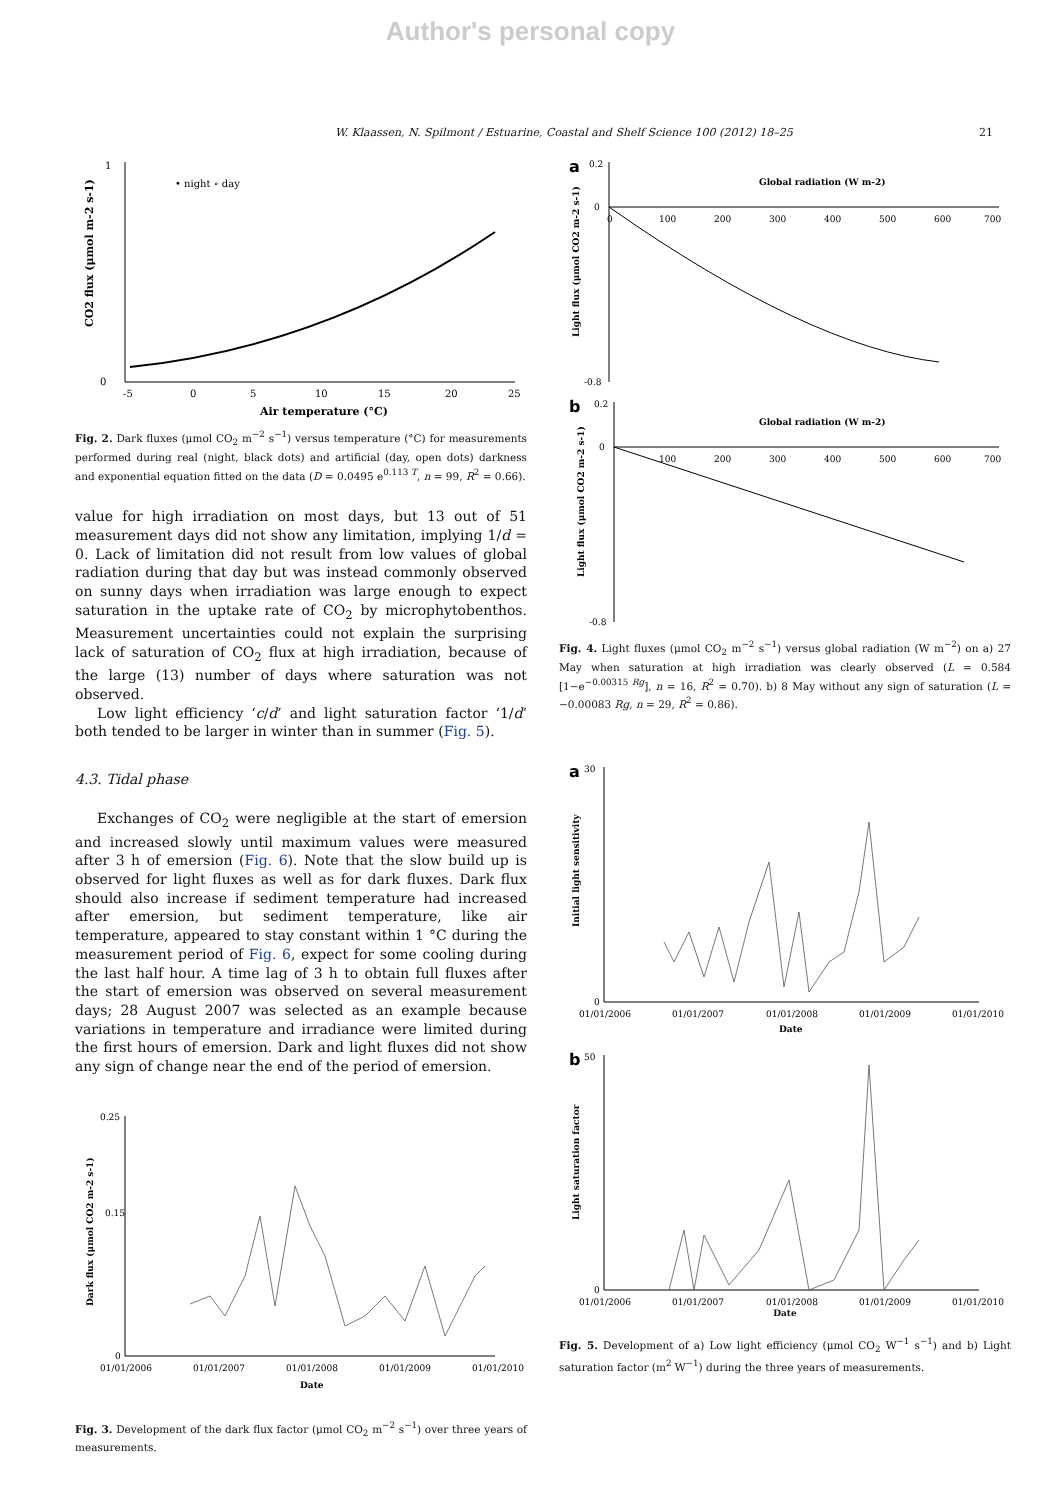Author's personal copy
W. Klaassen, N. Spilmont / Estuarine, Coastal and Shelf Science 100 (2012) 18–25 21
1
0
• night ∘ day
-5
0
5
10
15
20
25
Air temperature (°C)
CO2 flux (μmol m-2 s-1)
Fig. 2. Dark fluxes (μmol CO<sub>2</sub> m<sup>−2</sup> s<sup>−1</sup>) versus temperature (°C) for measurements performed during real (night, black dots) and artificial (day, open dots) darkness and exponential equation fitted on the data (D = 0.0495 e<sup>0.113 T</sup>, n = 99, R<sup>2</sup> = 0.66).
value for high irradiation on most days, but 13 out of 51 measurement days did not show any limitation, implying 1/d = 0. Lack of limitation did not result from low values of global radiation during that day but was instead commonly observed on sunny days when irradiation was large enough to expect saturation in the uptake rate of CO<sub>2</sub> by microphytobenthos. Measurement uncertainties could not explain the surprising lack of saturation of CO<sub>2</sub> flux at high irradiation, because of the large (13) number of days where saturation was not observed.
Low light efficiency ‘c/d’ and light saturation factor ‘1/d’ both tended to be larger in winter than in summer (Fig. 5).
4.3. Tidal phase
Exchanges of CO<sub>2</sub> were negligible at the start of emersion and increased slowly until maximum values were measured after 3 h of emersion (Fig. 6). Note that the slow build up is observed for light fluxes as well as for dark fluxes. Dark flux should also increase if sediment temperature had increased after emersion, but sediment temperature, like air temperature, appeared to stay constant within 1 °C during the measurement period of Fig. 6, expect for some cooling during the last half hour. A time lag of 3 h to obtain full fluxes after the start of emersion was observed on several measurement days; 28 August 2007 was selected as an example because variations in temperature and irradiance were limited during the first hours of emersion. Dark and light fluxes did not show any sign of change near the end of the period of emersion.
0.25
0.15
0
01/01/2006
01/01/2007
01/01/2008
01/01/2009
01/01/2010
Date
Dark flux (μmol CO2 m-2 s-1)
Fig. 3. Development of the dark flux factor (μmol CO<sub>2</sub> m<sup>−2</sup> s<sup>−1</sup>) over three years of measurements.
a
Global radiation (W m-2)
0.2
0
-0.8
0
100
200
300
400
500
600
700
Light flux (μmol CO2 m-2 s-1)
b
Global radiation (W m-2)
0.2
0
-0.8
100
200
300
400
500
600
700
Light flux (μmol CO2 m-2 s-1)
Fig. 4. Light fluxes (μmol CO<sub>2</sub> m<sup>−2</sup> s<sup>−1</sup>) versus global radiation (W m<sup>−2</sup>) on a) 27 May when saturation at high irradiation was clearly observed (L = 0.584 [1−e<sup>−0.00315 Rg</sup>], n = 16, R<sup>2</sup> = 0.70). b) 8 May without any sign of saturation (L = −0.00083 Rg, n = 29, R<sup>2</sup> = 0.86).
a
30
0
01/01/2006
01/01/2007
01/01/2008
01/01/2009
01/01/2010
Date
Initial light sensitivity
b
50
0
01/01/2006
01/01/2007
01/01/2008
01/01/2009
01/01/2010
Light saturation factor
Date
Fig. 5. Development of a) Low light efficiency (μmol CO<sub>2</sub> W<sup>−1</sup> s<sup>−1</sup>) and b) Light saturation factor (m<sup>2</sup> W<sup>−1</sup>) during the three years of measurements.